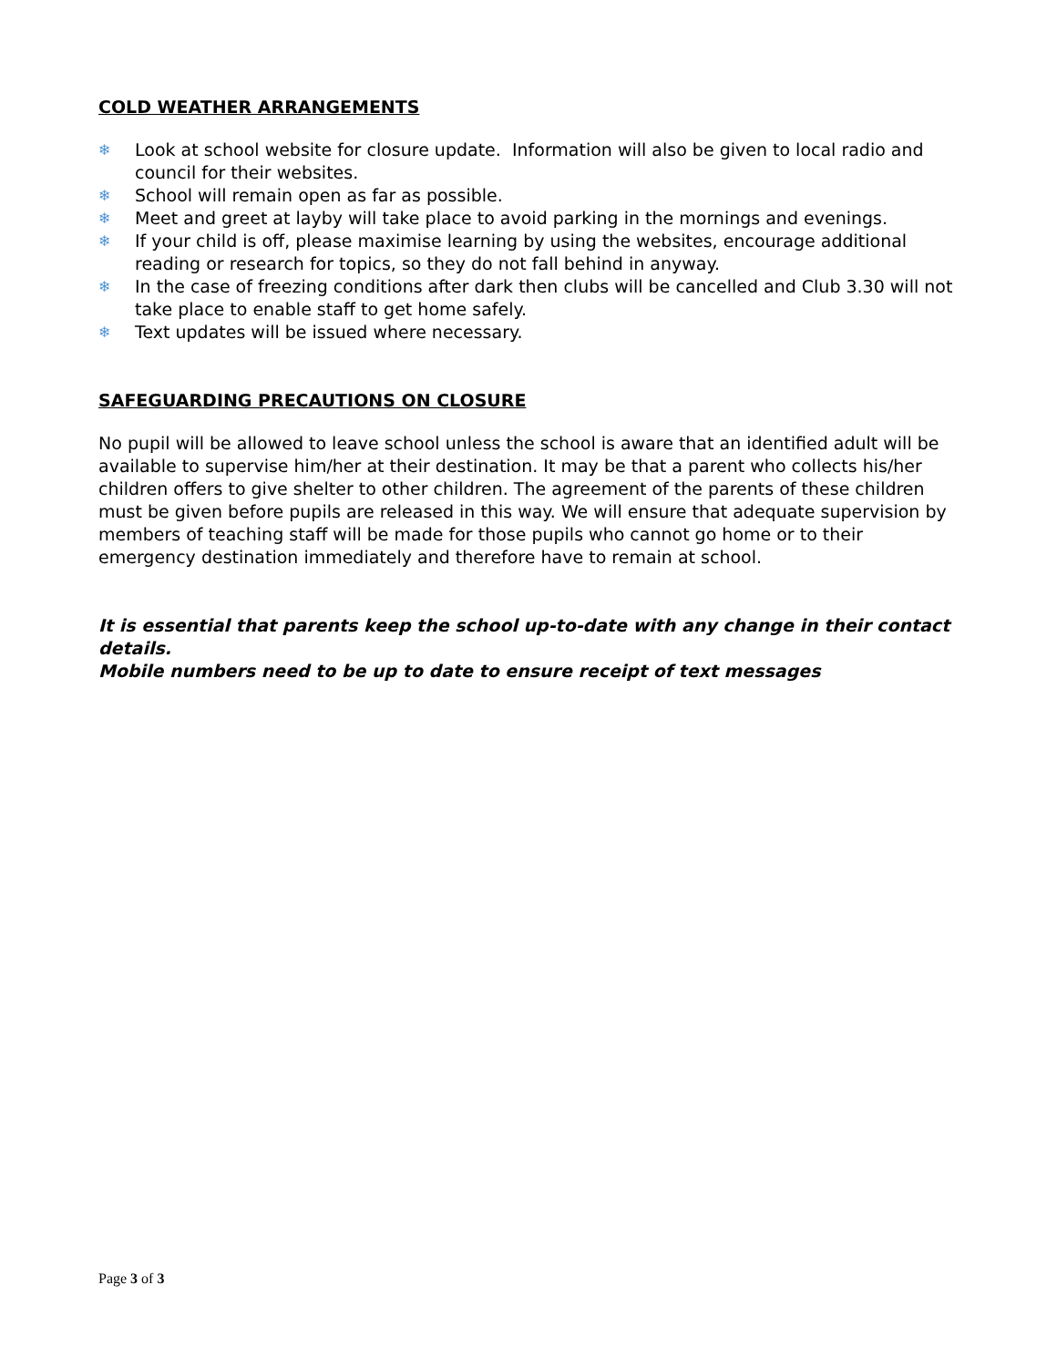COLD WEATHER ARRANGEMENTS
❄ Look at school website for closure update. Information will also be given to local radio and council for their websites.
❄ School will remain open as far as possible.
❄ Meet and greet at layby will take place to avoid parking in the mornings and evenings.
❄ If your child is off, please maximise learning by using the websites, encourage additional reading or research for topics, so they do not fall behind in anyway.
❄ In the case of freezing conditions after dark then clubs will be cancelled and Club 3.30 will not take place to enable staff to get home safely.
❄ Text updates will be issued where necessary.
SAFEGUARDING PRECAUTIONS ON CLOSURE
No pupil will be allowed to leave school unless the school is aware that an identified adult will be available to supervise him/her at their destination. It may be that a parent who collects his/her children offers to give shelter to other children. The agreement of the parents of these children must be given before pupils are released in this way. We will ensure that adequate supervision by members of teaching staff will be made for those pupils who cannot go home or to their emergency destination immediately and therefore have to remain at school.
It is essential that parents keep the school up-to-date with any change in their contact details.
Mobile numbers need to be up to date to ensure receipt of text messages
Page 3 of 3